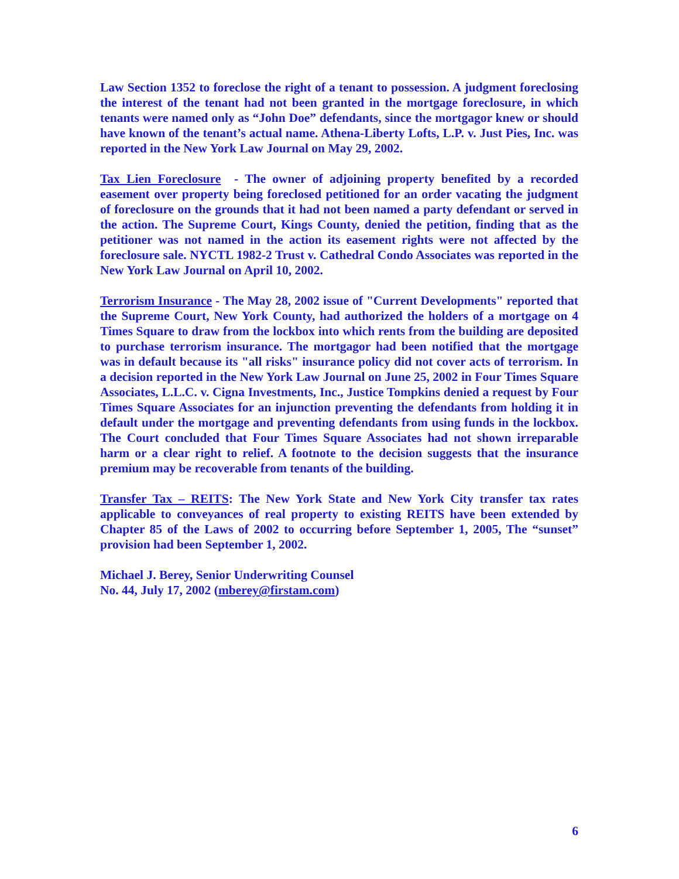Law Section 1352 to foreclose the right of a tenant to possession. A judgment foreclosing the interest of the tenant had not been granted in the mortgage foreclosure, in which tenants were named only as “John Doe” defendants, since the mortgagor knew or should have known of the tenant’s actual name. Athena-Liberty Lofts, L.P. v. Just Pies, Inc. was reported in the New York Law Journal on May 29, 2002.
Tax Lien Foreclosure - The owner of adjoining property benefited by a recorded easement over property being foreclosed petitioned for an order vacating the judgment of foreclosure on the grounds that it had not been named a party defendant or served in the action. The Supreme Court, Kings County, denied the petition, finding that as the petitioner was not named in the action its easement rights were not affected by the foreclosure sale. NYCTL 1982-2 Trust v. Cathedral Condo Associates was reported in the New York Law Journal on April 10, 2002.
Terrorism Insurance - The May 28, 2002 issue of "Current Developments" reported that the Supreme Court, New York County, had authorized the holders of a mortgage on 4 Times Square to draw from the lockbox into which rents from the building are deposited to purchase terrorism insurance. The mortgagor had been notified that the mortgage was in default because its "all risks" insurance policy did not cover acts of terrorism. In a decision reported in the New York Law Journal on June 25, 2002 in Four Times Square Associates, L.L.C. v. Cigna Investments, Inc., Justice Tompkins denied a request by Four Times Square Associates for an injunction preventing the defendants from holding it in default under the mortgage and preventing defendants from using funds in the lockbox. The Court concluded that Four Times Square Associates had not shown irreparable harm or a clear right to relief. A footnote to the decision suggests that the insurance premium may be recoverable from tenants of the building.
Transfer Tax – REITS: The New York State and New York City transfer tax rates applicable to conveyances of real property to existing REITS have been extended by Chapter 85 of the Laws of 2002 to occurring before September 1, 2005, The “sunset” provision had been September 1, 2002.
Michael J. Berey, Senior Underwriting Counsel
No. 44, July 17, 2002 (mberey@firstam.com)
6